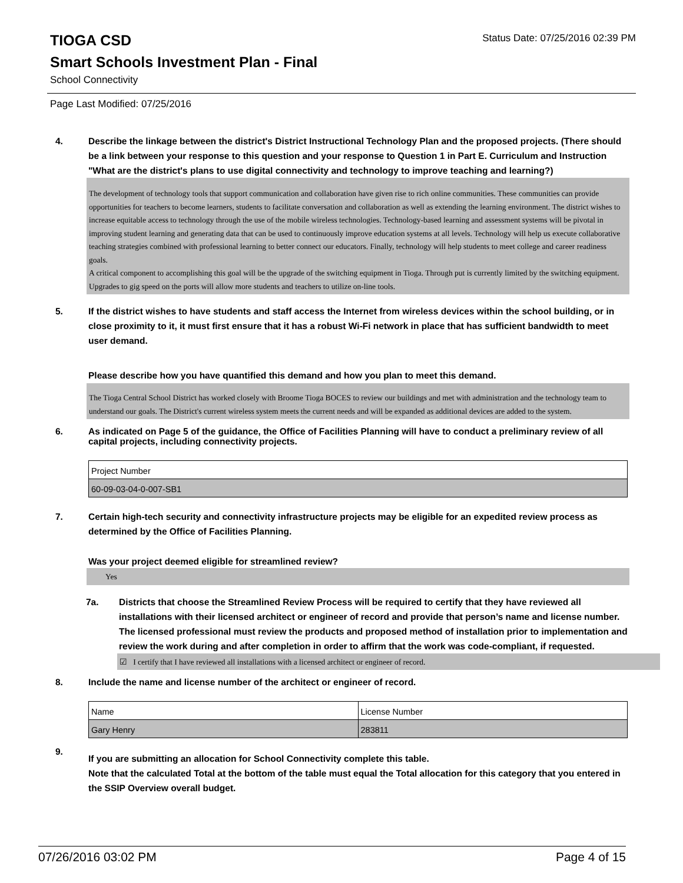TIOGA CSD
Status Date: 07/25/2016 02:39 PM
Smart Schools Investment Plan - Final
School Connectivity
Page Last Modified: 07/25/2016
4. Describe the linkage between the district's District Instructional Technology Plan and the proposed projects. (There should be a link between your response to this question and your response to Question 1 in Part E. Curriculum and Instruction "What are the district's plans to use digital connectivity and technology to improve teaching and learning?)
The development of technology tools that support communication and collaboration have given rise to rich online communities. These communities can provide opportunities for teachers to become learners, students to facilitate conversation and collaboration as well as extending the learning environment. The district wishes to increase equitable access to technology through the use of the mobile wireless technologies. Technology-based learning and assessment systems will be pivotal in improving student learning and generating data that can be used to continuously improve education systems at all levels. Technology will help us execute collaborative teaching strategies combined with professional learning to better connect our educators. Finally, technology will help students to meet college and career readiness goals.
A critical component to accomplishing this goal will be the upgrade of the switching equipment in Tioga. Through put is currently limited by the switching equipment. Upgrades to gig speed on the ports will allow more students and teachers to utilize on-line tools.
5. If the district wishes to have students and staff access the Internet from wireless devices within the school building, or in close proximity to it, it must first ensure that it has a robust Wi-Fi network in place that has sufficient bandwidth to meet user demand.
Please describe how you have quantified this demand and how you plan to meet this demand.
The Tioga Central School District has worked closely with Broome Tioga BOCES to review our buildings and met with administration and the technology team to understand our goals. The District's current wireless system meets the current needs and will be expanded as additional devices are added to the system.
6. As indicated on Page 5 of the guidance, the Office of Facilities Planning will have to conduct a preliminary review of all capital projects, including connectivity projects.
| Project Number |
| 60-09-03-04-0-007-SB1 |
7. Certain high-tech security and connectivity infrastructure projects may be eligible for an expedited review process as determined by the Office of Facilities Planning.
Was your project deemed eligible for streamlined review?
Yes
7a. Districts that choose the Streamlined Review Process will be required to certify that they have reviewed all installations with their licensed architect or engineer of record and provide that person’s name and license number. The licensed professional must review the products and proposed method of installation prior to implementation and review the work during and after completion in order to affirm that the work was code-compliant, if requested.
☑ I certify that I have reviewed all installations with a licensed architect or engineer of record.
8. Include the name and license number of the architect or engineer of record.
| Name | License Number |
| Gary Henry | 283811 |
9.
If you are submitting an allocation for School Connectivity complete this table.
Note that the calculated Total at the bottom of the table must equal the Total allocation for this category that you entered in the SSIP Overview overall budget.
07/26/2016 03:02 PM Page 4 of 15